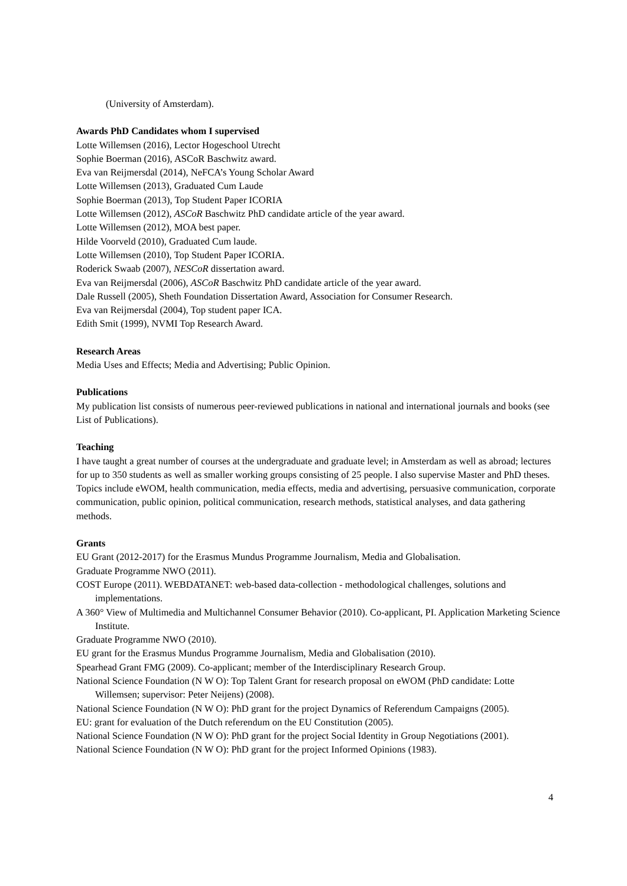(University of Amsterdam).
Awards PhD Candidates whom I supervised
Lotte Willemsen (2016), Lector Hogeschool Utrecht
Sophie Boerman (2016), ASCoR Baschwitz award.
Eva van Reijmersdal (2014), NeFCA’s Young Scholar Award
Lotte Willemsen (2013), Graduated Cum Laude
Sophie Boerman (2013), Top Student Paper ICORIA
Lotte Willemsen (2012), ASCoR Baschwitz PhD candidate article of the year award.
Lotte Willemsen (2012), MOA best paper.
Hilde Voorveld (2010), Graduated Cum laude.
Lotte Willemsen (2010), Top Student Paper ICORIA.
Roderick Swaab (2007), NESCoR dissertation award.
Eva van Reijmersdal (2006), ASCoR Baschwitz PhD candidate article of the year award.
Dale Russell (2005), Sheth Foundation Dissertation Award, Association for Consumer Research.
Eva van Reijmersdal (2004), Top student paper ICA.
Edith Smit (1999), NVMI Top Research Award.
Research Areas
Media Uses and Effects; Media and Advertising; Public Opinion.
Publications
My publication list consists of numerous peer-reviewed publications in national and international journals and books (see List of Publications).
Teaching
I have taught a great number of courses at the undergraduate and graduate level; in Amsterdam as well as abroad; lectures for up to 350 students as well as smaller working groups consisting of 25 people. I also supervise Master and PhD theses. Topics include eWOM, health communication, media effects, media and advertising, persuasive communication, corporate communication, public opinion, political communication, research methods, statistical analyses, and data gathering methods.
Grants
EU Grant (2012-2017) for the Erasmus Mundus Programme Journalism, Media and Globalisation.
Graduate Programme NWO (2011).
COST Europe (2011). WEBDATANET: web-based data-collection - methodological challenges, solutions and implementations.
A 360° View of Multimedia and Multichannel Consumer Behavior (2010). Co-applicant, PI. Application Marketing Science Institute.
Graduate Programme NWO (2010).
EU grant for the Erasmus Mundus Programme Journalism, Media and Globalisation (2010).
Spearhead Grant FMG (2009). Co-applicant; member of the Interdisciplinary Research Group.
National Science Foundation (N W O): Top Talent Grant for research proposal on eWOM (PhD candidate: Lotte Willemsen; supervisor: Peter Neijens) (2008).
National Science Foundation (N W O): PhD grant for the project Dynamics of Referendum Campaigns (2005).
EU: grant for evaluation of the Dutch referendum on the EU Constitution (2005).
National Science Foundation (N W O): PhD grant for the project Social Identity in Group Negotiations (2001).
National Science Foundation (N W O): PhD grant for the project Informed Opinions (1983).
4